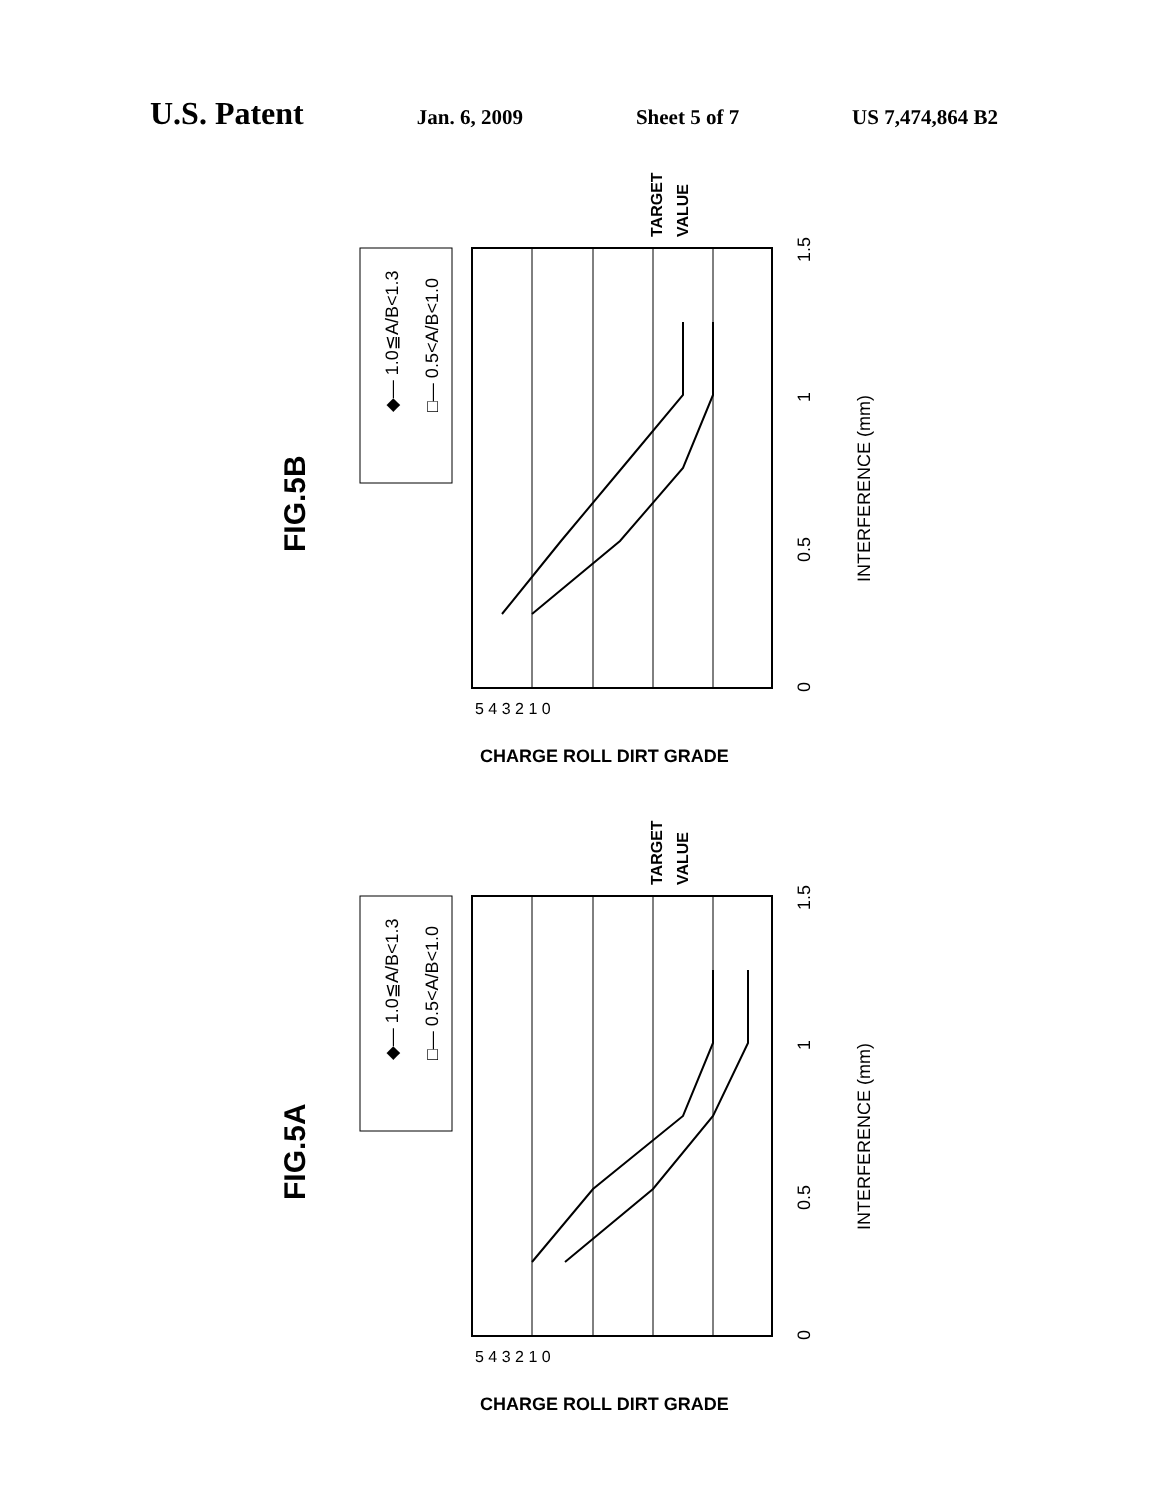U.S. Patent Jan. 6, 2009 Sheet 5 of 7 US 7,474,864 B2
FIG.5B
◆— 1.0≦A/B<1.3
□— 0.5<A/B<1.0
TARGET
VALUE
1.5
0.5
1
0
INTERFERENCE (mm)
5 4 3 2 1 0
CHARGE ROLL DIRT GRADE
FIG.5A
◆— 1.0≦A/B<1.3
□— 0.5<A/B<1.0
TARGET
VALUE
1.5
1
0.5
0
INTERFERENCE (mm)
5 4 3 2 1 0
CHARGE ROLL DIRT GRADE